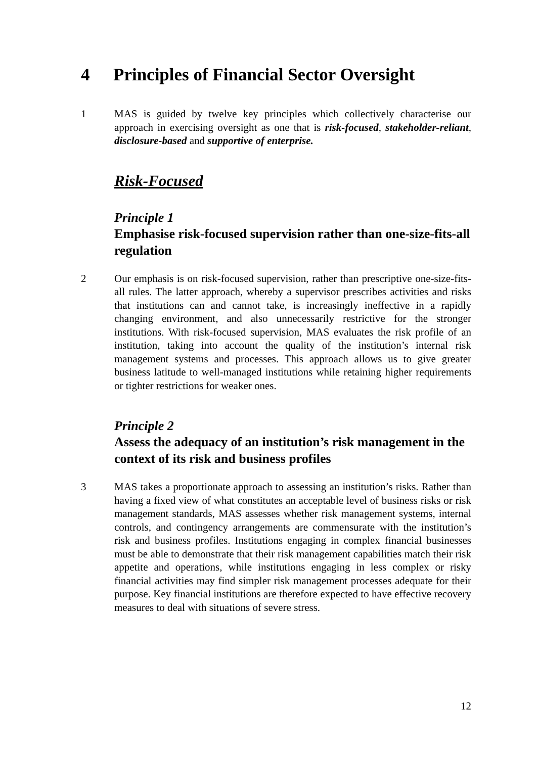4 Principles of Financial Sector Oversight
1 MAS is guided by twelve key principles which collectively characterise our approach in exercising oversight as one that is risk-focused, stakeholder-reliant, disclosure-based and supportive of enterprise.
Risk-Focused
Principle 1
Emphasise risk-focused supervision rather than one-size-fits-all regulation
2 Our emphasis is on risk-focused supervision, rather than prescriptive one-size-fits-all rules. The latter approach, whereby a supervisor prescribes activities and risks that institutions can and cannot take, is increasingly ineffective in a rapidly changing environment, and also unnecessarily restrictive for the stronger institutions. With risk-focused supervision, MAS evaluates the risk profile of an institution, taking into account the quality of the institution’s internal risk management systems and processes. This approach allows us to give greater business latitude to well-managed institutions while retaining higher requirements or tighter restrictions for weaker ones.
Principle 2
Assess the adequacy of an institution’s risk management in the context of its risk and business profiles
3 MAS takes a proportionate approach to assessing an institution’s risks. Rather than having a fixed view of what constitutes an acceptable level of business risks or risk management standards, MAS assesses whether risk management systems, internal controls, and contingency arrangements are commensurate with the institution’s risk and business profiles. Institutions engaging in complex financial businesses must be able to demonstrate that their risk management capabilities match their risk appetite and operations, while institutions engaging in less complex or risky financial activities may find simpler risk management processes adequate for their purpose. Key financial institutions are therefore expected to have effective recovery measures to deal with situations of severe stress.
12